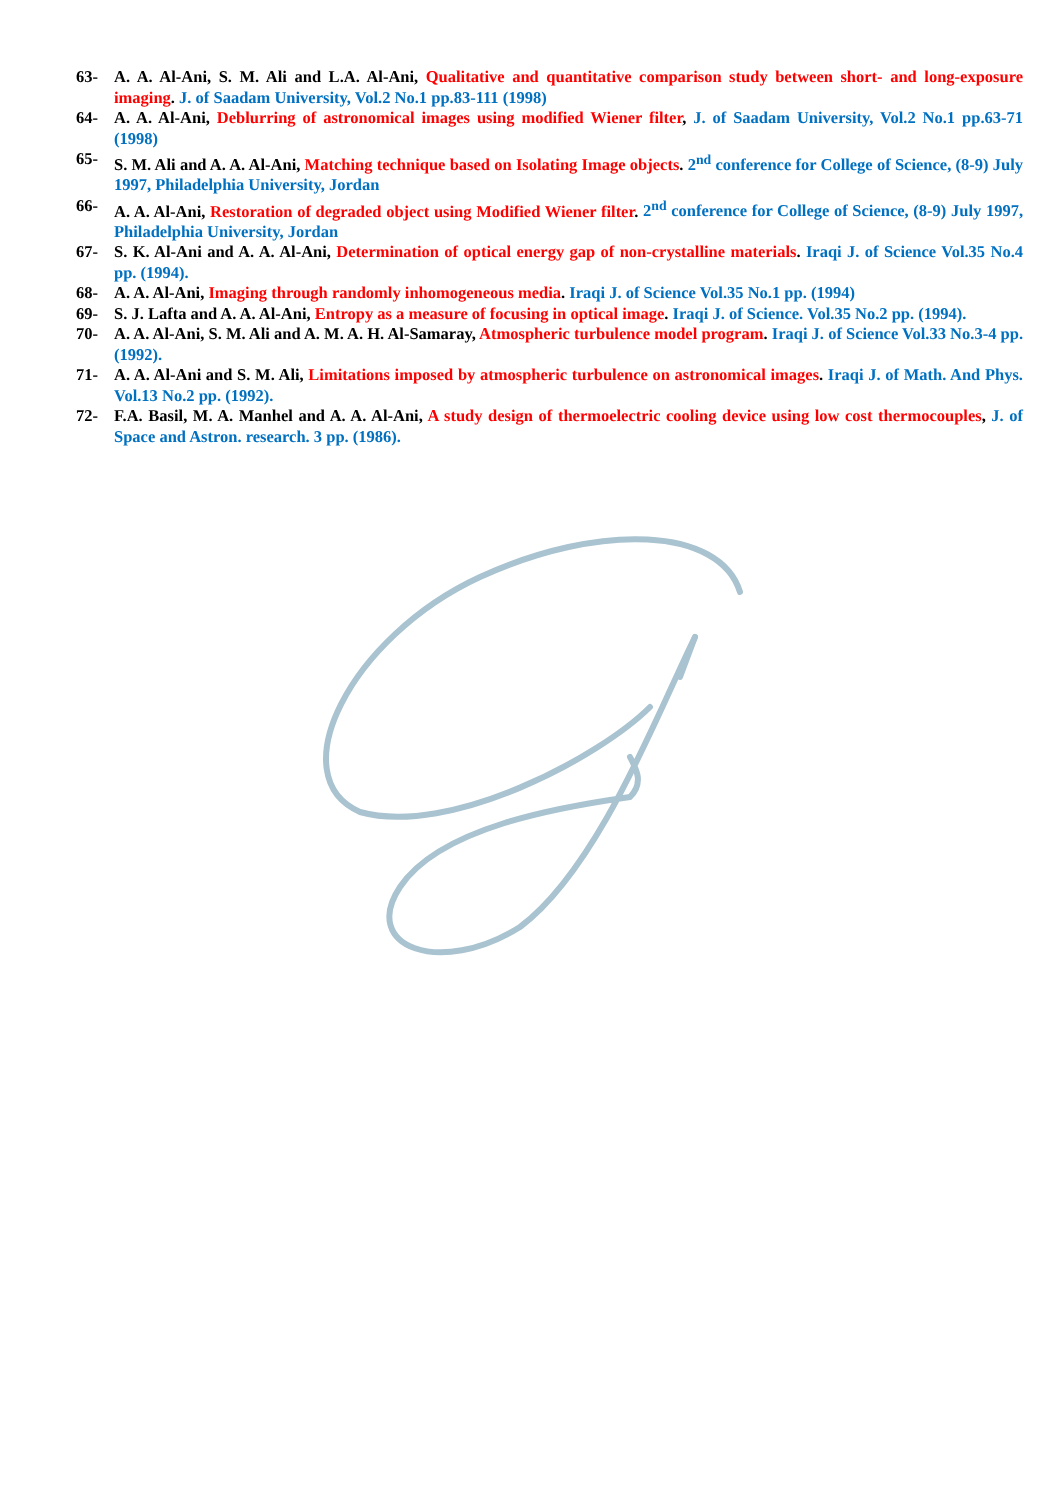63- A. A. Al-Ani, S. M. Ali and L.A. Al-Ani, Qualitative and quantitative comparison study between short- and long-exposure imaging. J. of Saadam University, Vol.2 No.1 pp.83-111 (1998)
64- A. A. Al-Ani, Deblurring of astronomical images using modified Wiener filter, J. of Saadam University, Vol.2 No.1 pp.63-71 (1998)
65- S. M. Ali and A. A. Al-Ani, Matching technique based on Isolating Image objects. 2<sup>nd</sup> conference for College of Science, (8-9) July 1997, Philadelphia University, Jordan
66- A. A. Al-Ani, Restoration of degraded object using Modified Wiener filter. 2<sup>nd</sup> conference for College of Science, (8-9) July 1997, Philadelphia University, Jordan
67- S. K. Al-Ani and A. A. Al-Ani, Determination of optical energy gap of non-crystalline materials. Iraqi J. of Science Vol.35 No.4 pp. (1994).
68- A. A. Al-Ani, Imaging through randomly inhomogeneous media. Iraqi J. of Science Vol.35 No.1 pp. (1994)
69- S. J. Lafta and A. A. Al-Ani, Entropy as a measure of focusing in optical image. Iraqi J. of Science. Vol.35 No.2 pp. (1994).
70- A. A. Al-Ani, S. M. Ali and A. M. A. H. Al-Samaray, Atmospheric turbulence model program. Iraqi J. of Science Vol.33 No.3-4 pp. (1992).
71- A. A. Al-Ani and S. M. Ali, Limitations imposed by atmospheric turbulence on astronomical images. Iraqi J. of Math. And Phys. Vol.13 No.2 pp. (1992).
72- F.A. Basil, M. A. Manhel and A. A. Al-Ani, A study design of thermoelectric cooling device using low cost thermocouples, J. of Space and Astron. research. 3 pp. (1986).